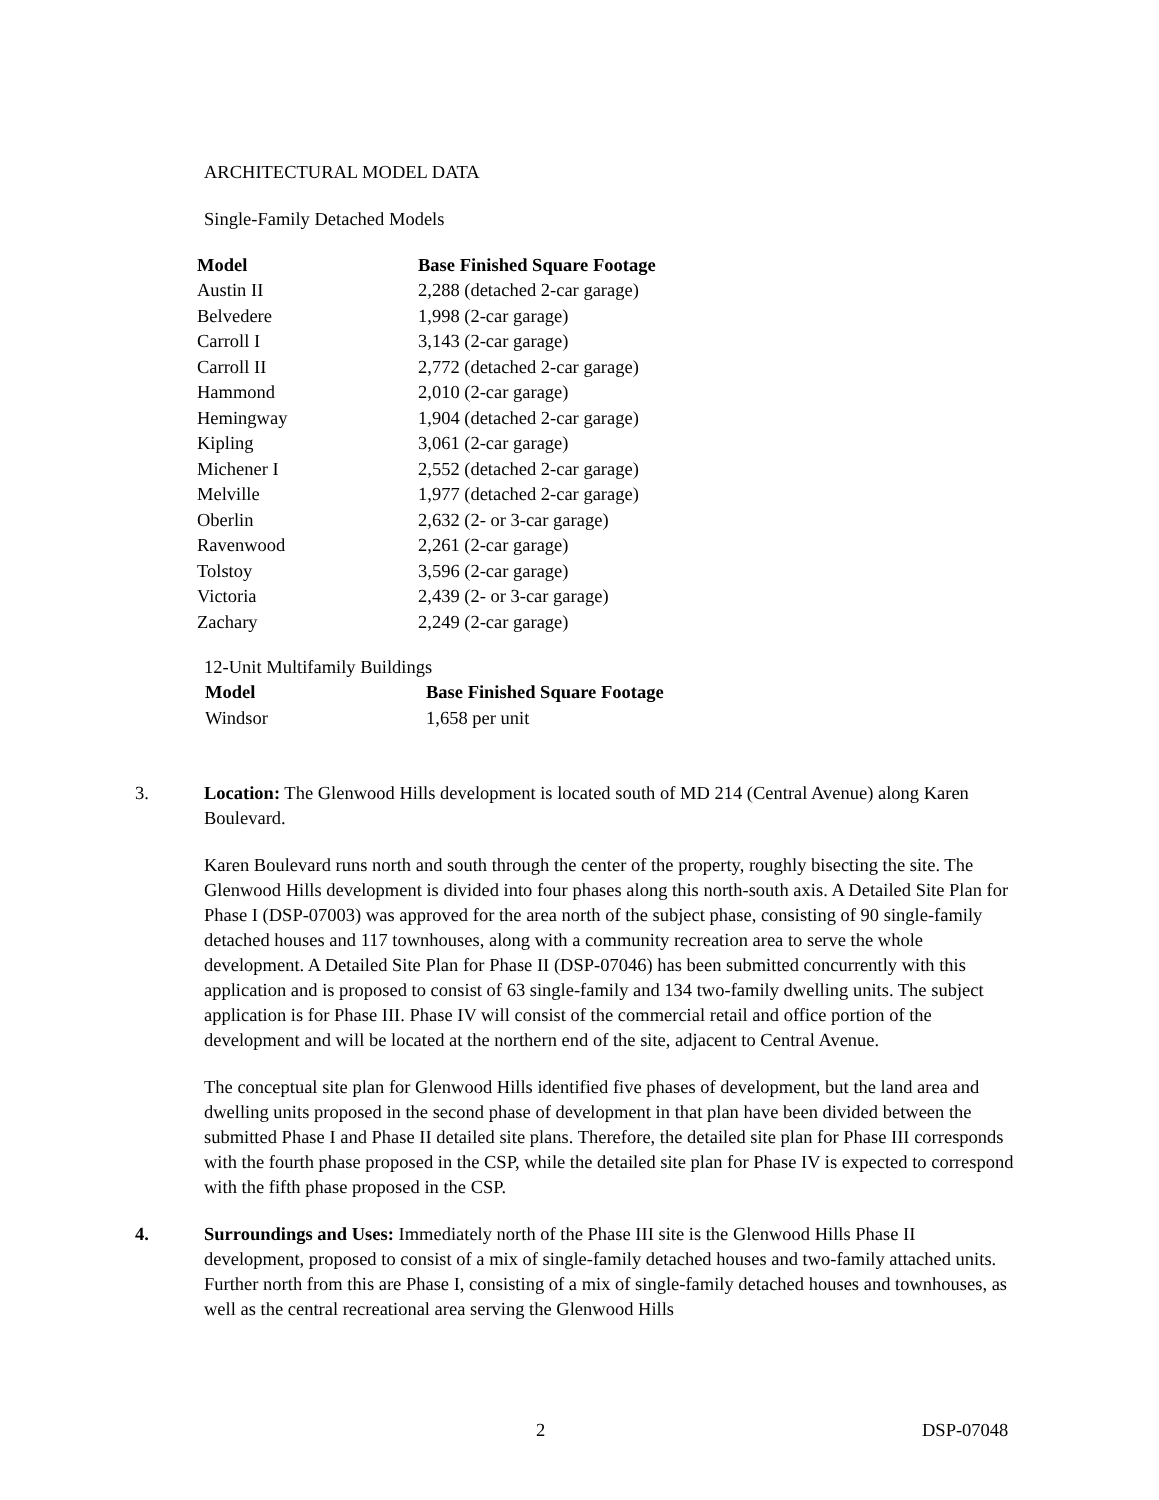ARCHITECTURAL MODEL DATA
Single-Family Detached Models
| Model | Base Finished Square Footage |
| --- | --- |
| Austin II | 2,288 (detached 2-car garage) |
| Belvedere | 1,998 (2-car garage) |
| Carroll I | 3,143 (2-car garage) |
| Carroll II | 2,772 (detached 2-car garage) |
| Hammond | 2,010 (2-car garage) |
| Hemingway | 1,904 (detached 2-car garage) |
| Kipling | 3,061 (2-car garage) |
| Michener I | 2,552 (detached 2-car garage) |
| Melville | 1,977 (detached 2-car garage) |
| Oberlin | 2,632 (2- or 3-car garage) |
| Ravenwood | 2,261 (2-car garage) |
| Tolstoy | 3,596 (2-car garage) |
| Victoria | 2,439 (2- or 3-car garage) |
| Zachary | 2,249 (2-car garage) |
12-Unit Multifamily Buildings
| Model | Base Finished Square Footage |
| --- | --- |
| Windsor | 1,658 per unit |
3. Location: The Glenwood Hills development is located south of MD 214 (Central Avenue) along Karen Boulevard.
Karen Boulevard runs north and south through the center of the property, roughly bisecting the site. The Glenwood Hills development is divided into four phases along this north-south axis. A Detailed Site Plan for Phase I (DSP-07003) was approved for the area north of the subject phase, consisting of 90 single-family detached houses and 117 townhouses, along with a community recreation area to serve the whole development. A Detailed Site Plan for Phase II (DSP-07046) has been submitted concurrently with this application and is proposed to consist of 63 single-family and 134 two-family dwelling units. The subject application is for Phase III. Phase IV will consist of the commercial retail and office portion of the development and will be located at the northern end of the site, adjacent to Central Avenue.
The conceptual site plan for Glenwood Hills identified five phases of development, but the land area and dwelling units proposed in the second phase of development in that plan have been divided between the submitted Phase I and Phase II detailed site plans. Therefore, the detailed site plan for Phase III corresponds with the fourth phase proposed in the CSP, while the detailed site plan for Phase IV is expected to correspond with the fifth phase proposed in the CSP.
4. Surroundings and Uses: Immediately north of the Phase III site is the Glenwood Hills Phase II development, proposed to consist of a mix of single-family detached houses and two-family attached units. Further north from this are Phase I, consisting of a mix of single-family detached houses and townhouses, as well as the central recreational area serving the Glenwood Hills
2 DSP-07048